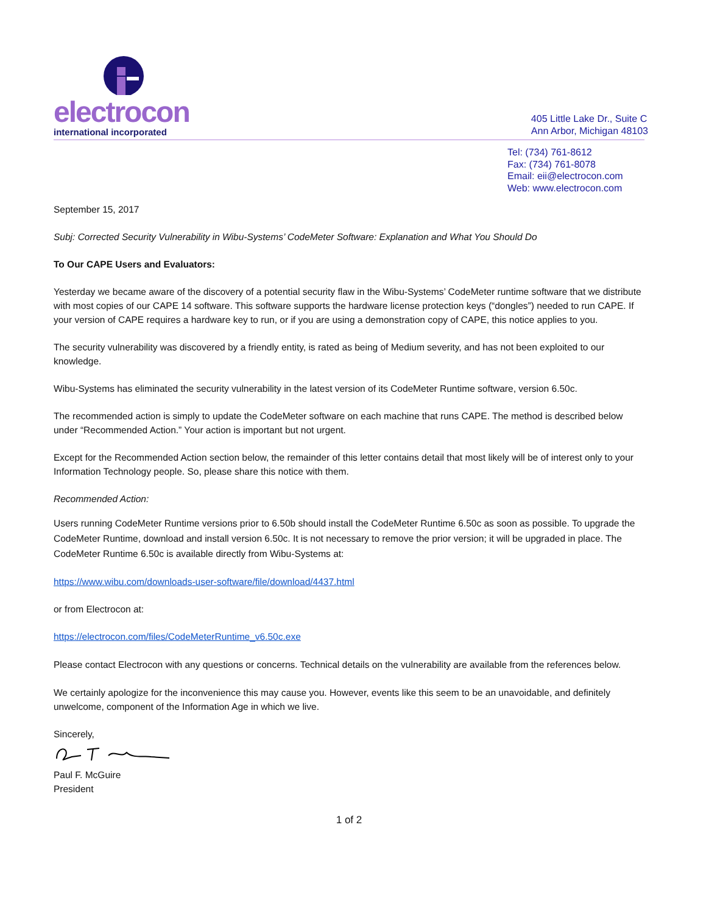electrocon
international incorporated
405 Little Lake Dr., Suite C
Ann Arbor, Michigan 48103
Tel: (734) 761-8612
Fax: (734) 761-8078
Email: eii@electrocon.com
Web: www.electrocon.com
September 15, 2017
Subj: Corrected Security Vulnerability in Wibu-Systems’ CodeMeter Software: Explanation and What You Should Do
To Our CAPE Users and Evaluators:
Yesterday we became aware of the discovery of a potential security flaw in the Wibu-Systems’ CodeMeter runtime software that we distribute with most copies of our CAPE 14 software. This software supports the hardware license protection keys (“dongles”) needed to run CAPE. If your version of CAPE requires a hardware key to run, or if you are using a demonstration copy of CAPE, this notice applies to you.
The security vulnerability was discovered by a friendly entity, is rated as being of Medium severity, and has not been exploited to our knowledge.
Wibu-Systems has eliminated the security vulnerability in the latest version of its CodeMeter Runtime software, version 6.50c.
The recommended action is simply to update the CodeMeter software on each machine that runs CAPE. The method is described below under “Recommended Action.” Your action is important but not urgent.
Except for the Recommended Action section below, the remainder of this letter contains detail that most likely will be of interest only to your Information Technology people. So, please share this notice with them.
Recommended Action:
Users running CodeMeter Runtime versions prior to 6.50b should install the CodeMeter Runtime 6.50c as soon as possible. To upgrade the CodeMeter Runtime, download and install version 6.50c. It is not necessary to remove the prior version; it will be upgraded in place. The CodeMeter Runtime 6.50c is available directly from Wibu-Systems at:
https://www.wibu.com/downloads-user-software/file/download/4437.html
or from Electrocon at:
https://electrocon.com/files/CodeMeterRuntime_v6.50c.exe
Please contact Electrocon with any questions or concerns. Technical details on the vulnerability are available from the references below.
We certainly apologize for the inconvenience this may cause you. However, events like this seem to be an unavoidable, and definitely unwelcome, component of the Information Age in which we live.
Sincerely,
Paul F. McGuire
President
1 of 2